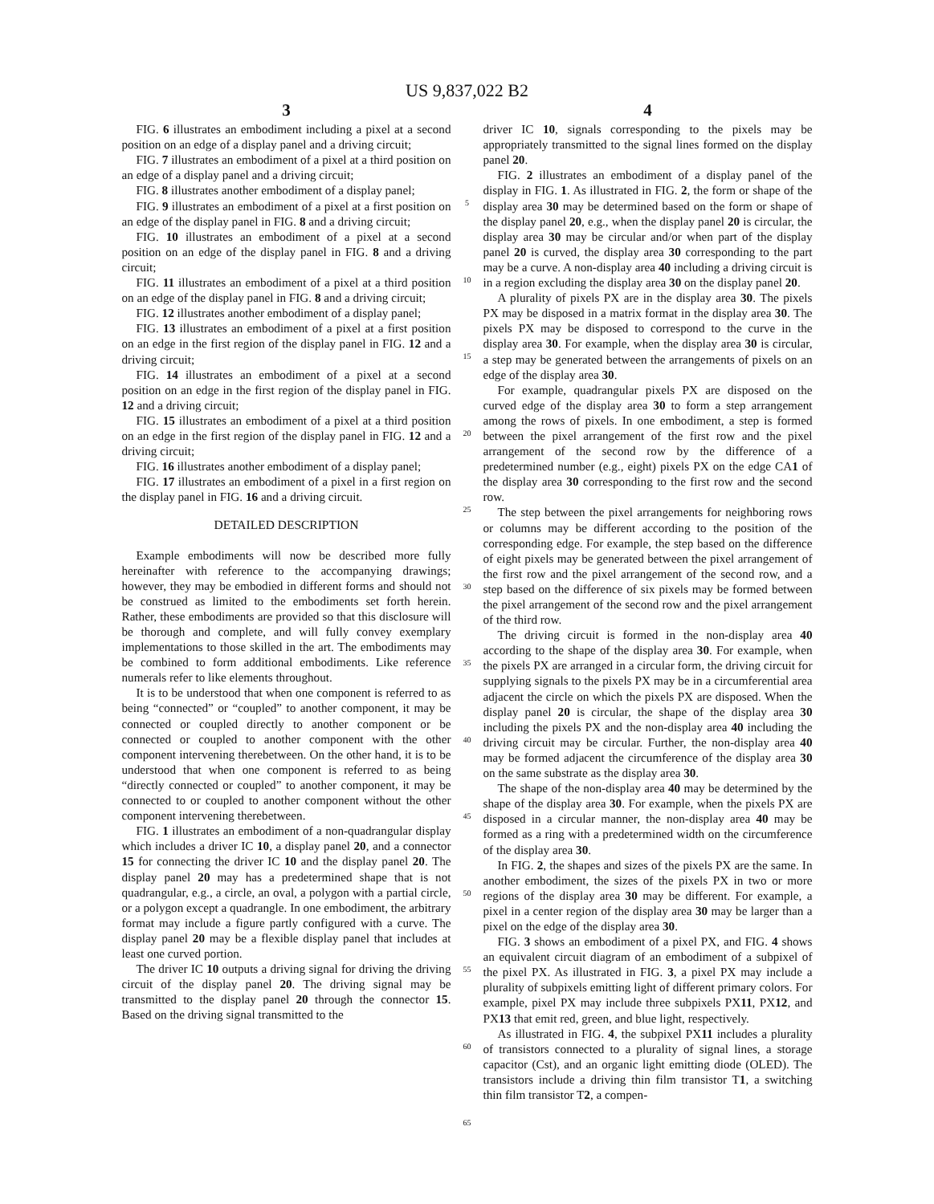US 9,837,022 B2
3
FIG. 6 illustrates an embodiment including a pixel at a second position on an edge of a display panel and a driving circuit;
FIG. 7 illustrates an embodiment of a pixel at a third position on an edge of a display panel and a driving circuit;
FIG. 8 illustrates another embodiment of a display panel;
FIG. 9 illustrates an embodiment of a pixel at a first position on an edge of the display panel in FIG. 8 and a driving circuit;
FIG. 10 illustrates an embodiment of a pixel at a second position on an edge of the display panel in FIG. 8 and a driving circuit;
FIG. 11 illustrates an embodiment of a pixel at a third position on an edge of the display panel in FIG. 8 and a driving circuit;
FIG. 12 illustrates another embodiment of a display panel;
FIG. 13 illustrates an embodiment of a pixel at a first position on an edge in the first region of the display panel in FIG. 12 and a driving circuit;
FIG. 14 illustrates an embodiment of a pixel at a second position on an edge in the first region of the display panel in FIG. 12 and a driving circuit;
FIG. 15 illustrates an embodiment of a pixel at a third position on an edge in the first region of the display panel in FIG. 12 and a driving circuit;
FIG. 16 illustrates another embodiment of a display panel;
FIG. 17 illustrates an embodiment of a pixel in a first region on the display panel in FIG. 16 and a driving circuit.
DETAILED DESCRIPTION
Example embodiments will now be described more fully hereinafter with reference to the accompanying drawings; however, they may be embodied in different forms and should not be construed as limited to the embodiments set forth herein. Rather, these embodiments are provided so that this disclosure will be thorough and complete, and will fully convey exemplary implementations to those skilled in the art. The embodiments may be combined to form additional embodiments. Like reference numerals refer to like elements throughout.
It is to be understood that when one component is referred to as being “connected” or “coupled” to another component, it may be connected or coupled directly to another component or be connected or coupled to another component with the other component intervening therebetween. On the other hand, it is to be understood that when one component is referred to as being “directly connected or coupled” to another component, it may be connected to or coupled to another component without the other component intervening therebetween.
FIG. 1 illustrates an embodiment of a non-quadrangular display which includes a driver IC 10, a display panel 20, and a connector 15 for connecting the driver IC 10 and the display panel 20. The display panel 20 may has a predetermined shape that is not quadrangular, e.g., a circle, an oval, a polygon with a partial circle, or a polygon except a quadrangle. In one embodiment, the arbitrary format may include a figure partly configured with a curve. The display panel 20 may be a flexible display panel that includes at least one curved portion.
The driver IC 10 outputs a driving signal for driving the driving circuit of the display panel 20. The driving signal may be transmitted to the display panel 20 through the connector 15. Based on the driving signal transmitted to the
5
10
15
20
25
30
35
40
45
50
55
60
65
4
driver IC 10, signals corresponding to the pixels may be appropriately transmitted to the signal lines formed on the display panel 20.
FIG. 2 illustrates an embodiment of a display panel of the display in FIG. 1. As illustrated in FIG. 2, the form or shape of the display area 30 may be determined based on the form or shape of the display panel 20, e.g., when the display panel 20 is circular, the display area 30 may be circular and/or when part of the display panel 20 is curved, the display area 30 corresponding to the part may be a curve. A non-display area 40 including a driving circuit is in a region excluding the display area 30 on the display panel 20.
A plurality of pixels PX are in the display area 30. The pixels PX may be disposed in a matrix format in the display area 30. The pixels PX may be disposed to correspond to the curve in the display area 30. For example, when the display area 30 is circular, a step may be generated between the arrangements of pixels on an edge of the display area 30.
For example, quadrangular pixels PX are disposed on the curved edge of the display area 30 to form a step arrangement among the rows of pixels. In one embodiment, a step is formed between the pixel arrangement of the first row and the pixel arrangement of the second row by the difference of a predetermined number (e.g., eight) pixels PX on the edge CA1 of the display area 30 corresponding to the first row and the second row.
The step between the pixel arrangements for neighboring rows or columns may be different according to the position of the corresponding edge. For example, the step based on the difference of eight pixels may be generated between the pixel arrangement of the first row and the pixel arrangement of the second row, and a step based on the difference of six pixels may be formed between the pixel arrangement of the second row and the pixel arrangement of the third row.
The driving circuit is formed in the non-display area 40 according to the shape of the display area 30. For example, when the pixels PX are arranged in a circular form, the driving circuit for supplying signals to the pixels PX may be in a circumferential area adjacent the circle on which the pixels PX are disposed. When the display panel 20 is circular, the shape of the display area 30 including the pixels PX and the non-display area 40 including the driving circuit may be circular. Further, the non-display area 40 may be formed adjacent the circumference of the display area 30 on the same substrate as the display area 30.
The shape of the non-display area 40 may be determined by the shape of the display area 30. For example, when the pixels PX are disposed in a circular manner, the non-display area 40 may be formed as a ring with a predetermined width on the circumference of the display area 30.
In FIG. 2, the shapes and sizes of the pixels PX are the same. In another embodiment, the sizes of the pixels PX in two or more regions of the display area 30 may be different. For example, a pixel in a center region of the display area 30 may be larger than a pixel on the edge of the display area 30.
FIG. 3 shows an embodiment of a pixel PX, and FIG. 4 shows an equivalent circuit diagram of an embodiment of a subpixel of the pixel PX. As illustrated in FIG. 3, a pixel PX may include a plurality of subpixels emitting light of different primary colors. For example, pixel PX may include three subpixels PX11, PX12, and PX13 that emit red, green, and blue light, respectively.
As illustrated in FIG. 4, the subpixel PX11 includes a plurality of transistors connected to a plurality of signal lines, a storage capacitor (Cst), and an organic light emitting diode (OLED). The transistors include a driving thin film transistor T1, a switching thin film transistor T2, a compen-